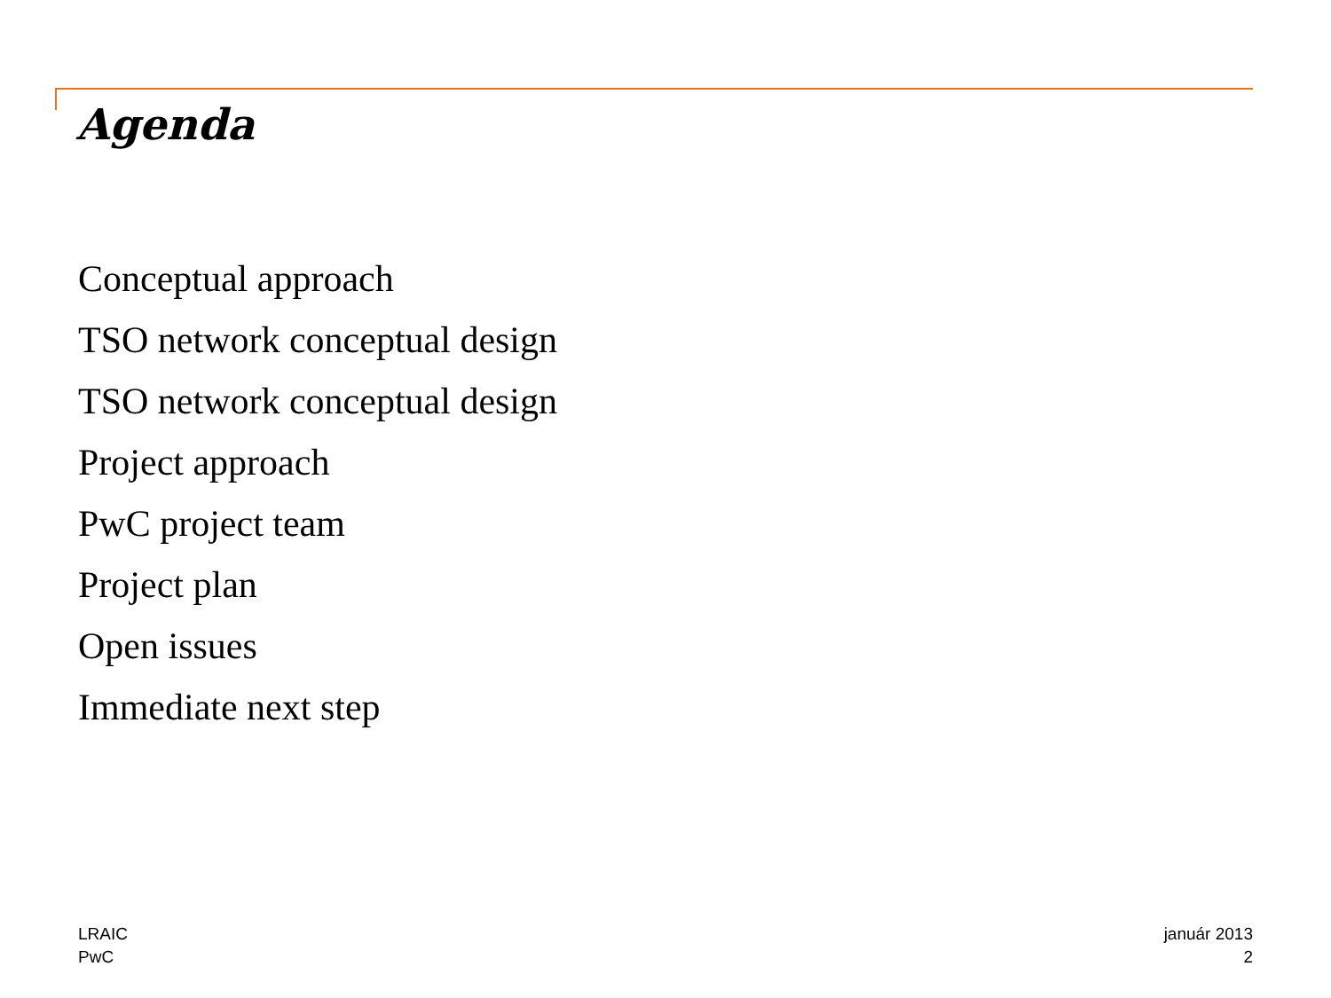Agenda
Conceptual approach
TSO network conceptual design
TSO network conceptual design
Project approach
PwC project team
Project plan
Open issues
Immediate next step
LRAIC
PwC
január 2013
2